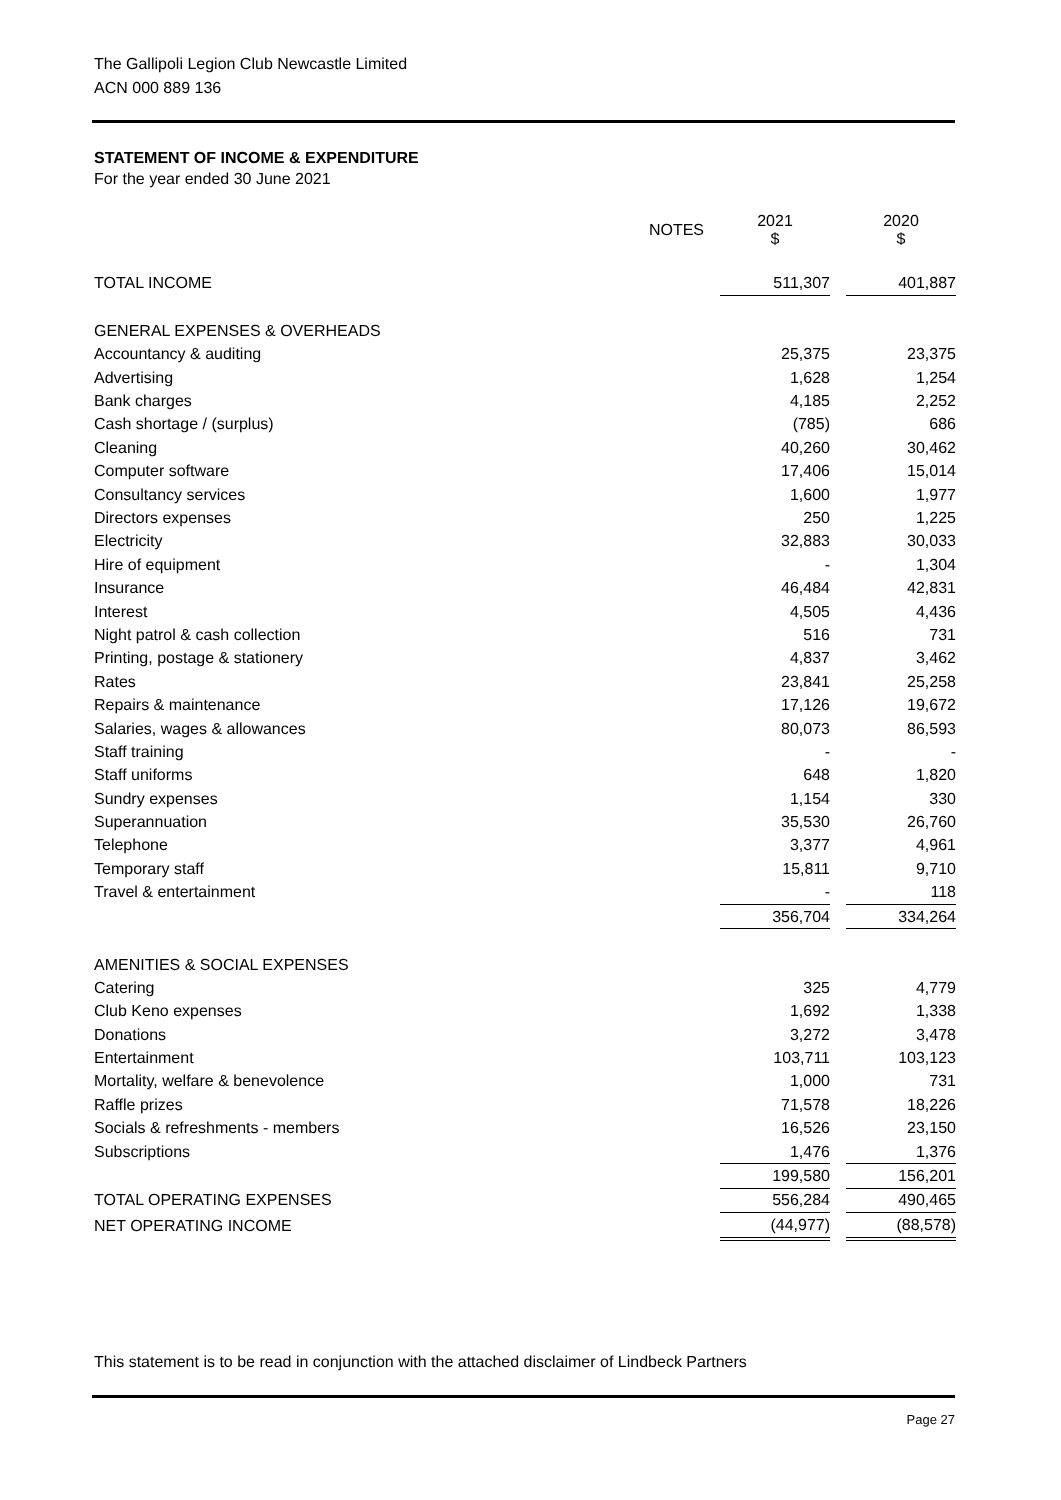The Gallipoli Legion Club Newcastle Limited
ACN 000 889 136
STATEMENT OF INCOME & EXPENDITURE
For the year ended 30 June 2021
| | NOTES | | 2021 $ | | 2020 $ |
| --- | --- | --- | --- | --- | --- |
| TOTAL INCOME | | | 511,307 | | 401,887 |
| GENERAL EXPENSES & OVERHEADS | | | | | |
| Accountancy & auditing | | | 25,375 | | 23,375 |
| Advertising | | | 1,628 | | 1,254 |
| Bank charges | | | 4,185 | | 2,252 |
| Cash shortage / (surplus) | | | (785) | | 686 |
| Cleaning | | | 40,260 | | 30,462 |
| Computer software | | | 17,406 | | 15,014 |
| Consultancy services | | | 1,600 | | 1,977 |
| Directors expenses | | | 250 | | 1,225 |
| Electricity | | | 32,883 | | 30,033 |
| Hire of equipment | | | - | | 1,304 |
| Insurance | | | 46,484 | | 42,831 |
| Interest | | | 4,505 | | 4,436 |
| Night patrol & cash collection | | | 516 | | 731 |
| Printing, postage & stationery | | | 4,837 | | 3,462 |
| Rates | | | 23,841 | | 25,258 |
| Repairs & maintenance | | | 17,126 | | 19,672 |
| Salaries, wages & allowances | | | 80,073 | | 86,593 |
| Staff training | | | - | | - |
| Staff uniforms | | | 648 | | 1,820 |
| Sundry expenses | | | 1,154 | | 330 |
| Superannuation | | | 35,530 | | 26,760 |
| Telephone | | | 3,377 | | 4,961 |
| Temporary staff | | | 15,811 | | 9,710 |
| Travel & entertainment | | | - | | 118 |
| | | | 356,704 | | 334,264 |
| AMENITIES & SOCIAL EXPENSES | | | | | |
| Catering | | | 325 | | 4,779 |
| Club Keno expenses | | | 1,692 | | 1,338 |
| Donations | | | 3,272 | | 3,478 |
| Entertainment | | | 103,711 | | 103,123 |
| Mortality, welfare & benevolence | | | 1,000 | | 731 |
| Raffle prizes | | | 71,578 | | 18,226 |
| Socials & refreshments - members | | | 16,526 | | 23,150 |
| Subscriptions | | | 1,476 | | 1,376 |
| | | | 199,580 | | 156,201 |
| TOTAL OPERATING EXPENSES | | | 556,284 | | 490,465 |
| NET OPERATING INCOME | | | (44,977) | | (88,578) |
This statement is to be read in conjunction with the attached disclaimer of Lindbeck Partners
Page 27